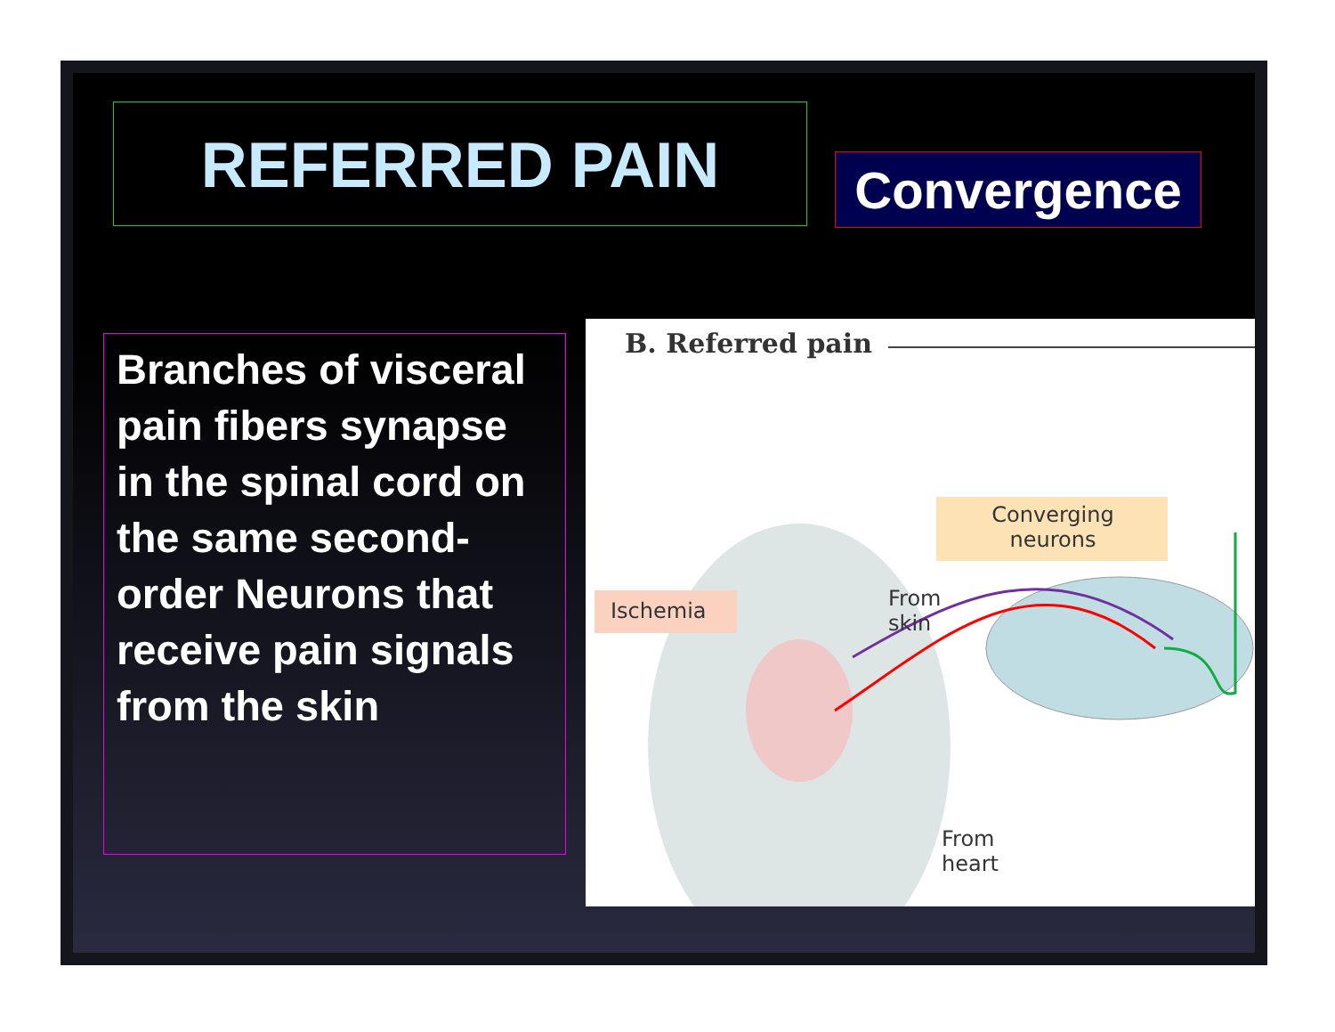REFERRED PAIN
Convergence
Branches of visceral pain fibers synapse in the spinal cord on the same second-order Neurons that receive pain signals from the skin
B. Referred pain
Converging neurons
From
skin
Ischemia
From
heart